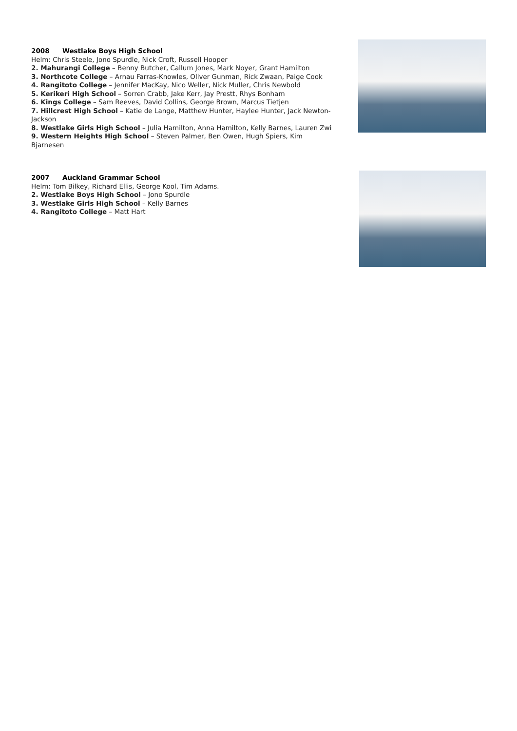2008 Westlake Boys High School
Helm: Chris Steele, Jono Spurdle, Nick Croft, Russell Hooper
2. Mahurangi College – Benny Butcher, Callum Jones, Mark Noyer, Grant Hamilton
3. Northcote College – Arnau Farras-Knowles, Oliver Gunman, Rick Zwaan, Paige Cook
4. Rangitoto College – Jennifer MacKay, Nico Weller, Nick Muller, Chris Newbold
5. Kerikeri High School – Sorren Crabb, Jake Kerr, Jay Prestt, Rhys Bonham
6. Kings College – Sam Reeves, David Collins, George Brown, Marcus Tietjen
7. Hillcrest High School – Katie de Lange, Matthew Hunter, Haylee Hunter, Jack Newton-Jackson
8. Westlake Girls High School – Julia Hamilton, Anna Hamilton, Kelly Barnes, Lauren Zwi
9. Western Heights High School – Steven Palmer, Ben Owen, Hugh Spiers, Kim Bjarnesen
2007 Auckland Grammar School
Helm: Tom Bilkey, Richard Ellis, George Kool, Tim Adams.
2. Westlake Boys High School – Jono Spurdle
3. Westlake Girls High School – Kelly Barnes
4. Rangitoto College – Matt Hart